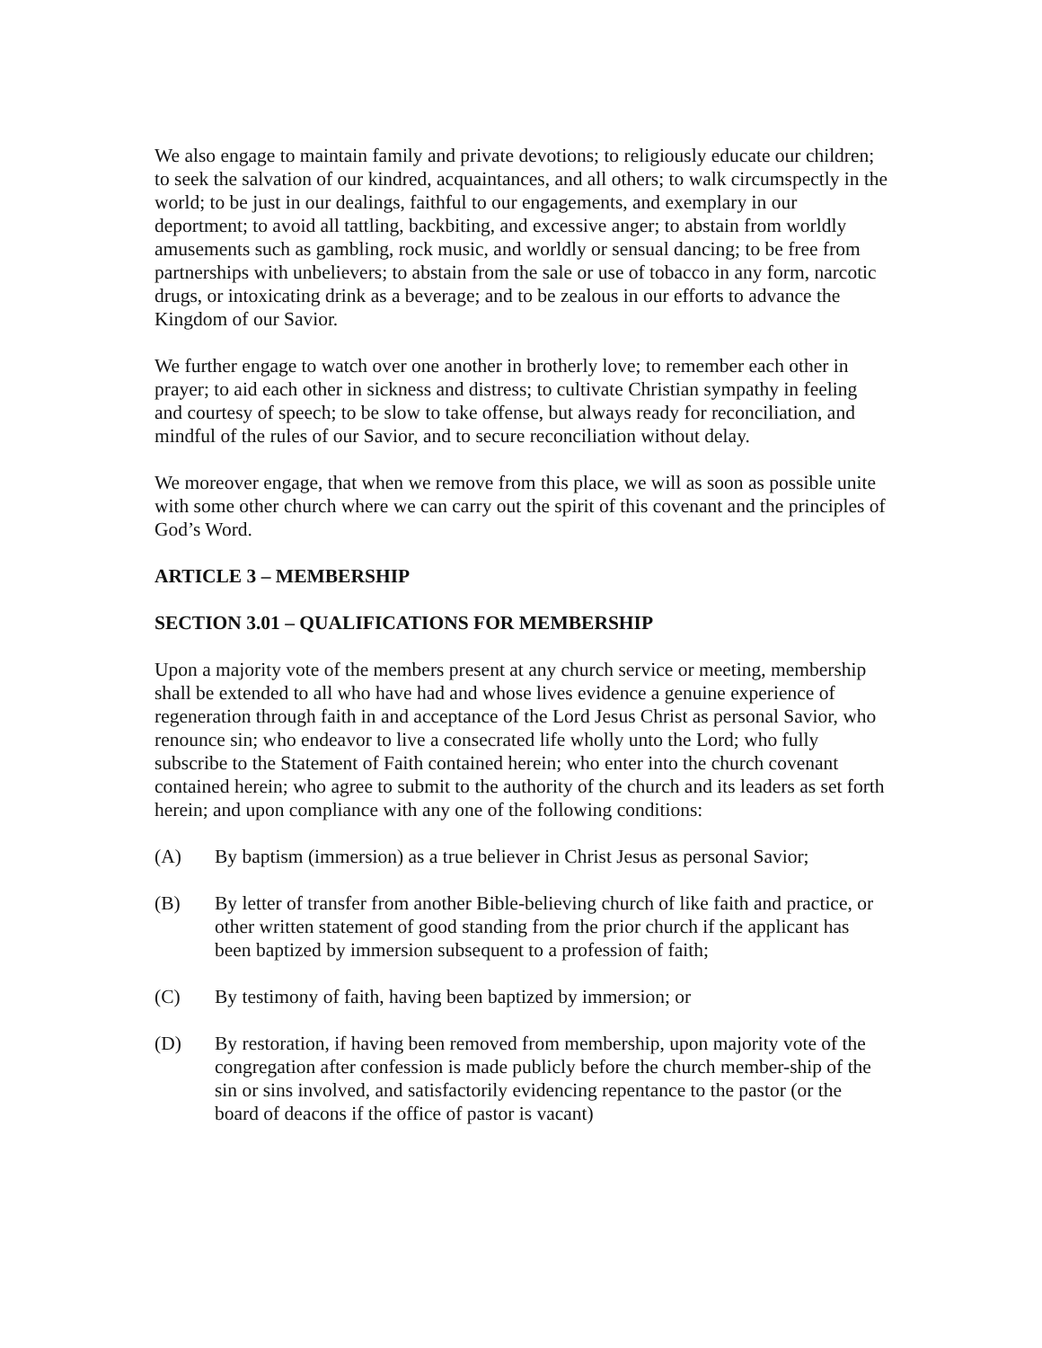We also engage to maintain family and private devotions; to religiously educate our children; to seek the salvation of our kindred, acquaintances, and all others; to walk circumspectly in the world; to be just in our dealings, faithful to our engagements, and exemplary in our deportment; to avoid all tattling, backbiting, and excessive anger; to abstain from worldly amusements such as gambling, rock music, and worldly or sensual dancing; to be free from partnerships with unbelievers; to abstain from the sale or use of tobacco in any form, narcotic drugs, or intoxicating drink as a beverage; and to be zealous in our efforts to advance the Kingdom of our Savior.
We further engage to watch over one another in brotherly love; to remember each other in prayer; to aid each other in sickness and distress; to cultivate Christian sympathy in feeling and courtesy of speech; to be slow to take offense, but always ready for reconciliation, and mindful of the rules of our Savior, and to secure reconciliation without delay.
We moreover engage, that when we remove from this place, we will as soon as possible unite with some other church where we can carry out the spirit of this covenant and the principles of God’s Word.
ARTICLE 3 – MEMBERSHIP
SECTION 3.01 – QUALIFICATIONS FOR MEMBERSHIP
Upon a majority vote of the members present at any church service or meeting, membership shall be extended to all who have had and whose lives evidence a genuine experience of regeneration through faith in and acceptance of the Lord Jesus Christ as personal Savior, who renounce sin; who endeavor to live a consecrated life wholly unto the Lord; who fully subscribe to the Statement of Faith contained herein; who enter into the church covenant contained herein; who agree to submit to the authority of the church and its leaders as set forth herein; and upon compliance with any one of the following conditions:
(A) By baptism (immersion) as a true believer in Christ Jesus as personal Savior;
(B) By letter of transfer from another Bible-believing church of like faith and practice, or other written statement of good standing from the prior church if the applicant has been baptized by immersion subsequent to a profession of faith;
(C) By testimony of faith, having been baptized by immersion; or
(D) By restoration, if having been removed from membership, upon majority vote of the congregation after confession is made publicly before the church member-ship of the sin or sins involved, and satisfactorily evidencing repentance to the pastor (or the board of deacons if the office of pastor is vacant)